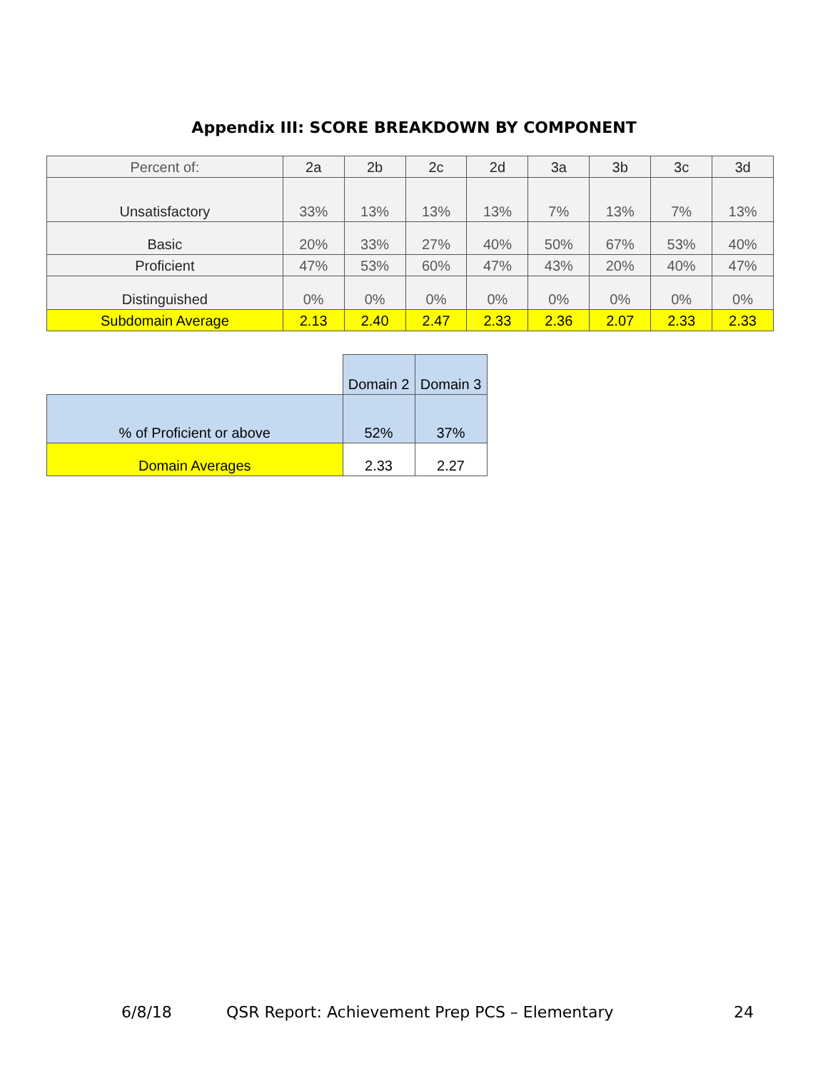Appendix III: SCORE BREAKDOWN BY COMPONENT
| Percent of: | 2a | 2b | 2c | 2d | 3a | 3b | 3c | 3d |
| Unsatisfactory | 33% | 13% | 13% | 13% | 7% | 13% | 7% | 13% |
| Basic | 20% | 33% | 27% | 40% | 50% | 67% | 53% | 40% |
| Proficient | 47% | 53% | 60% | 47% | 43% | 20% | 40% | 47% |
| Distinguished | 0% | 0% | 0% | 0% | 0% | 0% | 0% | 0% |
| Subdomain Average | 2.13 | 2.40 | 2.47 | 2.33 | 2.36 | 2.07 | 2.33 | 2.33 |
| | Domain 2 | Domain 3 |
| % of Proficient or above | 52% | 37% |
| Domain Averages | 2.33 | 2.27 |
6/8/18 QSR Report: Achievement Prep PCS – Elementary 24